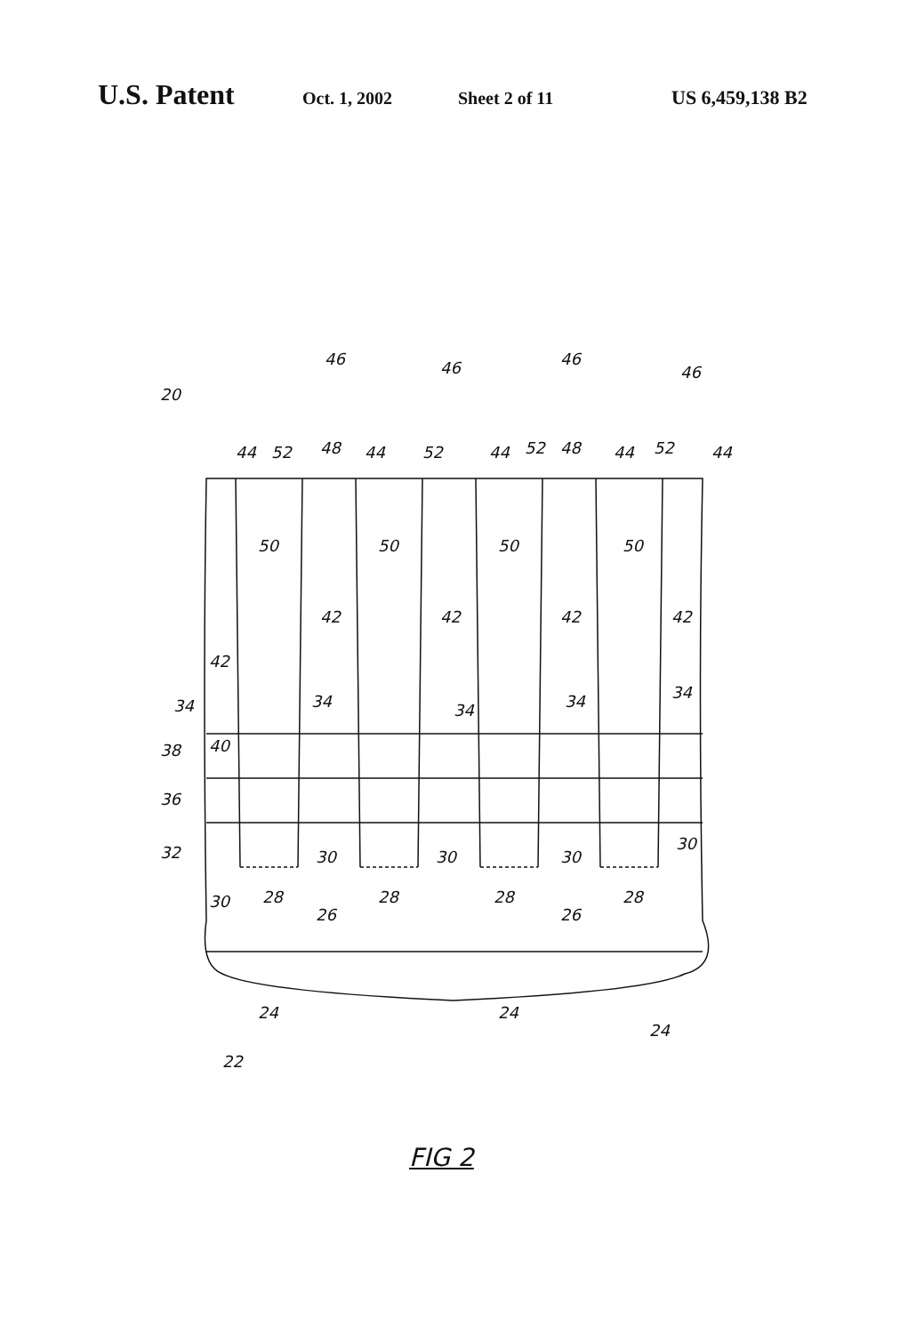U.S. Patent Oct. 1, 2002 Sheet 2 of 11 US 6,459,138 B2
20
46
46
46
46
44
52
48
44
52
44
52
48
44
52
44
50
50
50
50
42
42
42
42
42
34
34
34
34
34
38
40
36
32
30
30
30
30
30
28
28
28
28
26
26
24
24
24
22
FIG 2